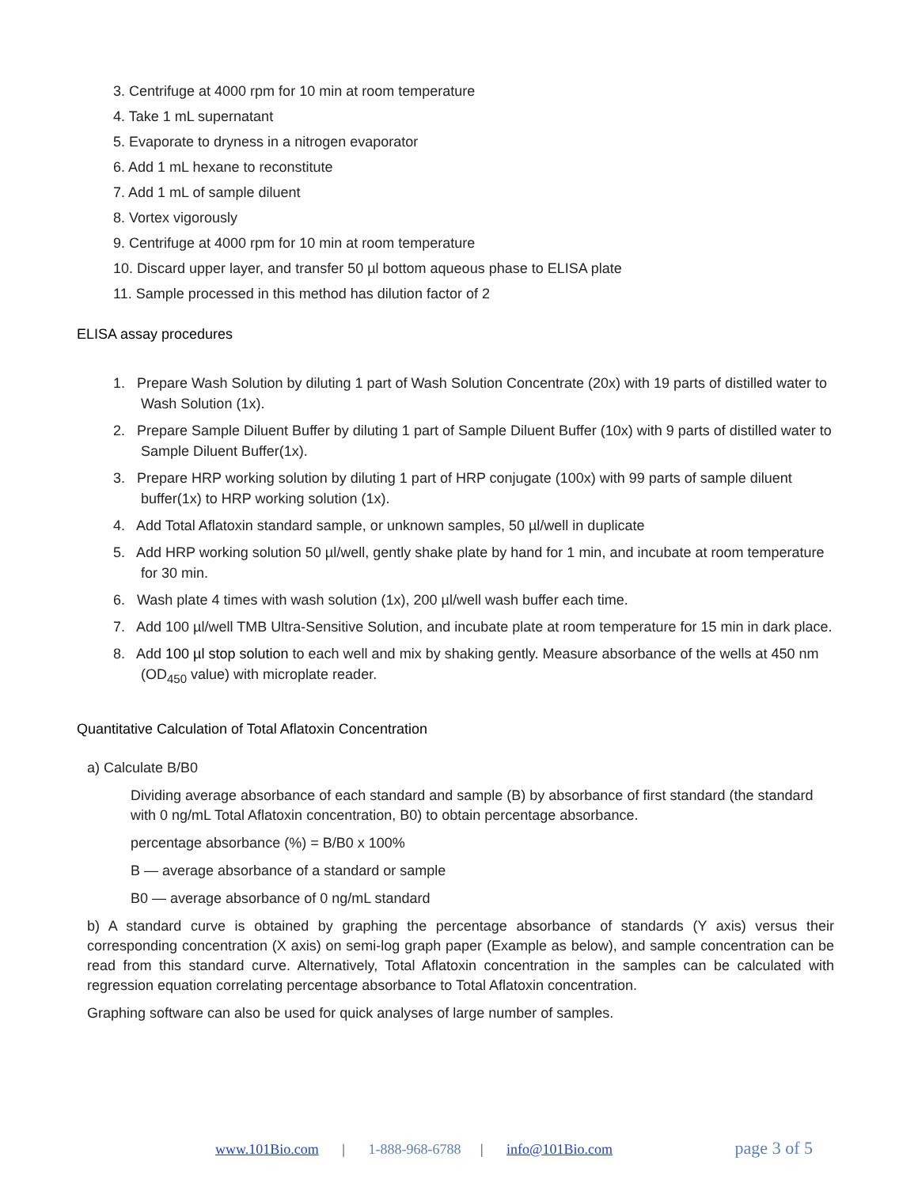3. Centrifuge at 4000 rpm for 10 min at room temperature
4. Take 1 mL supernatant
5. Evaporate to dryness in a nitrogen evaporator
6. Add 1 mL hexane to reconstitute
7. Add 1 mL of sample diluent
8. Vortex vigorously
9. Centrifuge at 4000 rpm for 10 min at room temperature
10. Discard upper layer, and transfer 50 µl bottom aqueous phase to ELISA plate
11. Sample processed in this method has dilution factor of 2
ELISA assay procedures
1. Prepare Wash Solution by diluting 1 part of Wash Solution Concentrate (20x) with 19 parts of distilled water to Wash Solution (1x).
2. Prepare Sample Diluent Buffer by diluting 1 part of Sample Diluent Buffer (10x) with 9 parts of distilled water to Sample Diluent Buffer(1x).
3. Prepare HRP working solution by diluting 1 part of HRP conjugate (100x) with 99 parts of sample diluent buffer(1x) to HRP working solution (1x).
4. Add Total Aflatoxin standard sample, or unknown samples, 50 µl/well in duplicate
5. Add HRP working solution 50 µl/well, gently shake plate by hand for 1 min, and incubate at room temperature for 30 min.
6. Wash plate 4 times with wash solution (1x), 200 µl/well wash buffer each time.
7. Add 100 µl/well TMB Ultra-Sensitive Solution, and incubate plate at room temperature for 15 min in dark place.
8. Add 100 µl stop solution to each well and mix by shaking gently. Measure absorbance of the wells at 450 nm (OD<sub>450</sub> value) with microplate reader.
Quantitative Calculation of Total Aflatoxin Concentration
a) Calculate B/B0
Dividing average absorbance of each standard and sample (B) by absorbance of first standard (the standard with 0 ng/mL Total Aflatoxin concentration, B0) to obtain percentage absorbance.
percentage absorbance (%) = B/B0 x 100%
B — average absorbance of a standard or sample
B0 — average absorbance of 0 ng/mL standard
b) A standard curve is obtained by graphing the percentage absorbance of standards (Y axis) versus their corresponding concentration (X axis) on semi-log graph paper (Example as below), and sample concentration can be read from this standard curve. Alternatively, Total Aflatoxin concentration in the samples can be calculated with regression equation correlating percentage absorbance to Total Aflatoxin concentration.
Graphing software can also be used for quick analyses of large number of samples.
www.101Bio.com | 1-888-968-6788 | info@101Bio.com page 3 of 5